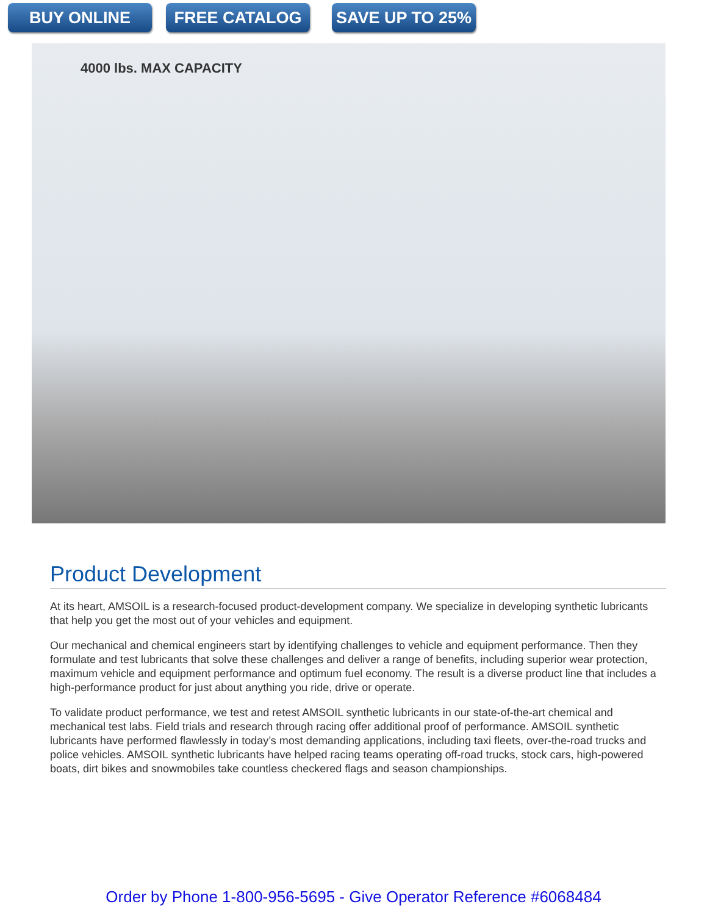BUY ONLINE FREE CATALOG SAVE UP TO 25%
4000 lbs. MAX CAPACITY
Product Development
At its heart, AMSOIL is a research-focused product-development company. We specialize in developing synthetic lubricants that help you get the most out of your vehicles and equipment.
Our mechanical and chemical engineers start by identifying challenges to vehicle and equipment performance. Then they formulate and test lubricants that solve these challenges and deliver a range of benefits, including superior wear protection, maximum vehicle and equipment performance and optimum fuel economy. The result is a diverse product line that includes a high-performance product for just about anything you ride, drive or operate.
To validate product performance, we test and retest AMSOIL synthetic lubricants in our state-of-the-art chemical and mechanical test labs. Field trials and research through racing offer additional proof of performance. AMSOIL synthetic lubricants have performed flawlessly in today’s most demanding applications, including taxi fleets, over-the-road trucks and police vehicles. AMSOIL synthetic lubricants have helped racing teams operating off-road trucks, stock cars, high-powered boats, dirt bikes and snowmobiles take countless checkered flags and season championships.
Order by Phone 1-800-956-5695 - Give Operator Reference #6068484